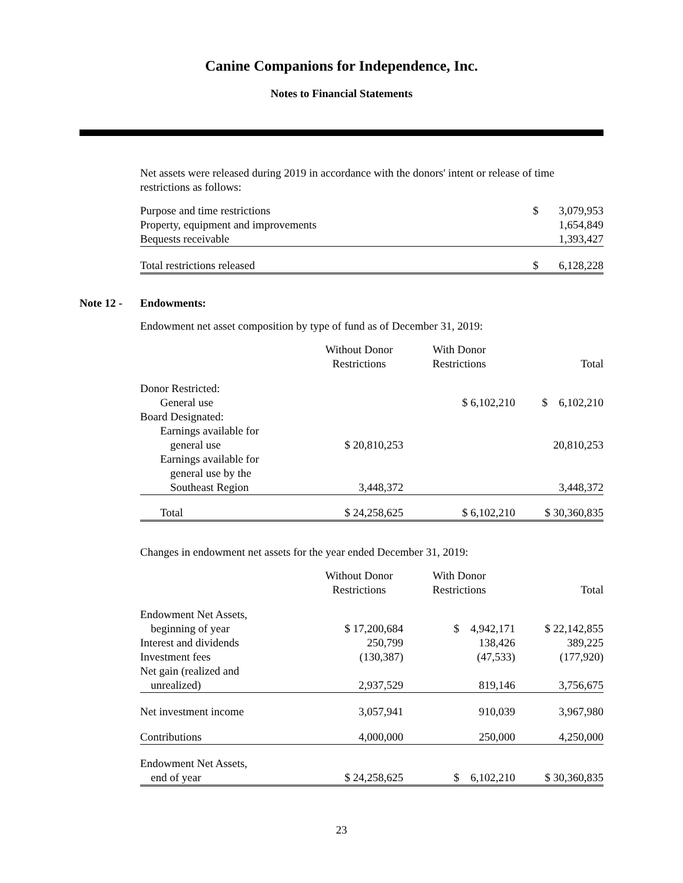Canine Companions for Independence, Inc.
Notes to Financial Statements
Net assets were released during 2019 in accordance with the donors' intent or release of time restrictions as follows:
| Purpose and time restrictions | $ | 3,079,953 |
| Property, equipment and improvements | | 1,654,849 |
| Bequests receivable | | 1,393,427 |
| Total restrictions released | $ | 6,128,228 |
Note 12 - Endowments:
Endowment net asset composition by type of fund as of December 31, 2019:
| | Without Donor Restrictions | With Donor Restrictions | Total |
| --- | --- | --- | --- |
| Donor Restricted: | | | |
| General use | | $ 6,102,210 | $ 6,102,210 |
| Board Designated: | | | |
| Earnings available for general use | $ 20,810,253 | | 20,810,253 |
| Earnings available for general use by the Southeast Region | 3,448,372 | | 3,448,372 |
| Total | $ 24,258,625 | $ 6,102,210 | $ 30,360,835 |
Changes in endowment net assets for the year ended December 31, 2019:
| | Without Donor Restrictions | With Donor Restrictions | Total |
| --- | --- | --- | --- |
| Endowment Net Assets, beginning of year | $ 17,200,684 | $ 4,942,171 | $ 22,142,855 |
| Interest and dividends | 250,799 | 138,426 | 389,225 |
| Investment fees | (130,387) | (47,533) | (177,920) |
| Net gain (realized and unrealized) | 2,937,529 | 819,146 | 3,756,675 |
| Net investment income | 3,057,941 | 910,039 | 3,967,980 |
| Contributions | 4,000,000 | 250,000 | 4,250,000 |
| Endowment Net Assets, end of year | $ 24,258,625 | $ 6,102,210 | $ 30,360,835 |
23